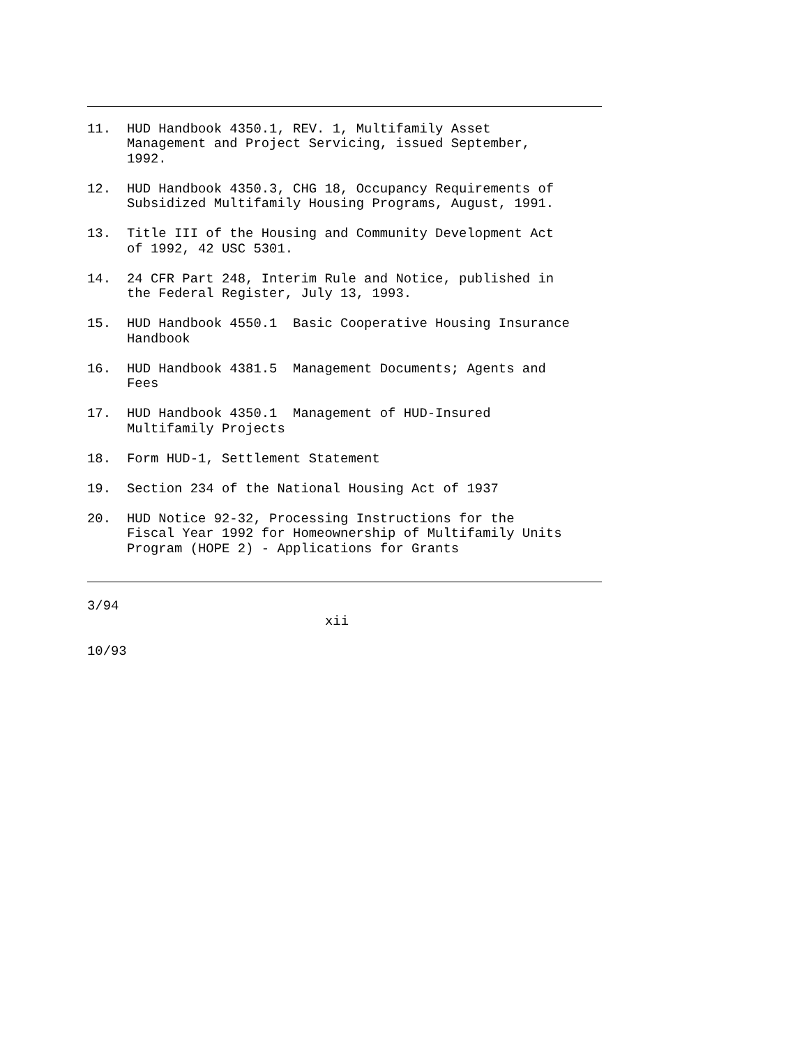11. HUD Handbook 4350.1, REV. 1, Multifamily Asset Management and Project Servicing, issued September, 1992.
12. HUD Handbook 4350.3, CHG 18, Occupancy Requirements of Subsidized Multifamily Housing Programs, August, 1991.
13. Title III of the Housing and Community Development Act of 1992, 42 USC 5301.
14. 24 CFR Part 248, Interim Rule and Notice, published in the Federal Register, July 13, 1993.
15. HUD Handbook 4550.1 Basic Cooperative Housing Insurance Handbook
16. HUD Handbook 4381.5 Management Documents; Agents and Fees
17. HUD Handbook 4350.1 Management of HUD-Insured Multifamily Projects
18. Form HUD-1, Settlement Statement
19. Section 234 of the National Housing Act of 1937
20. HUD Notice 92-32, Processing Instructions for the Fiscal Year 1992 for Homeownership of Multifamily Units Program (HOPE 2) - Applications for Grants
3/94
xii
10/93